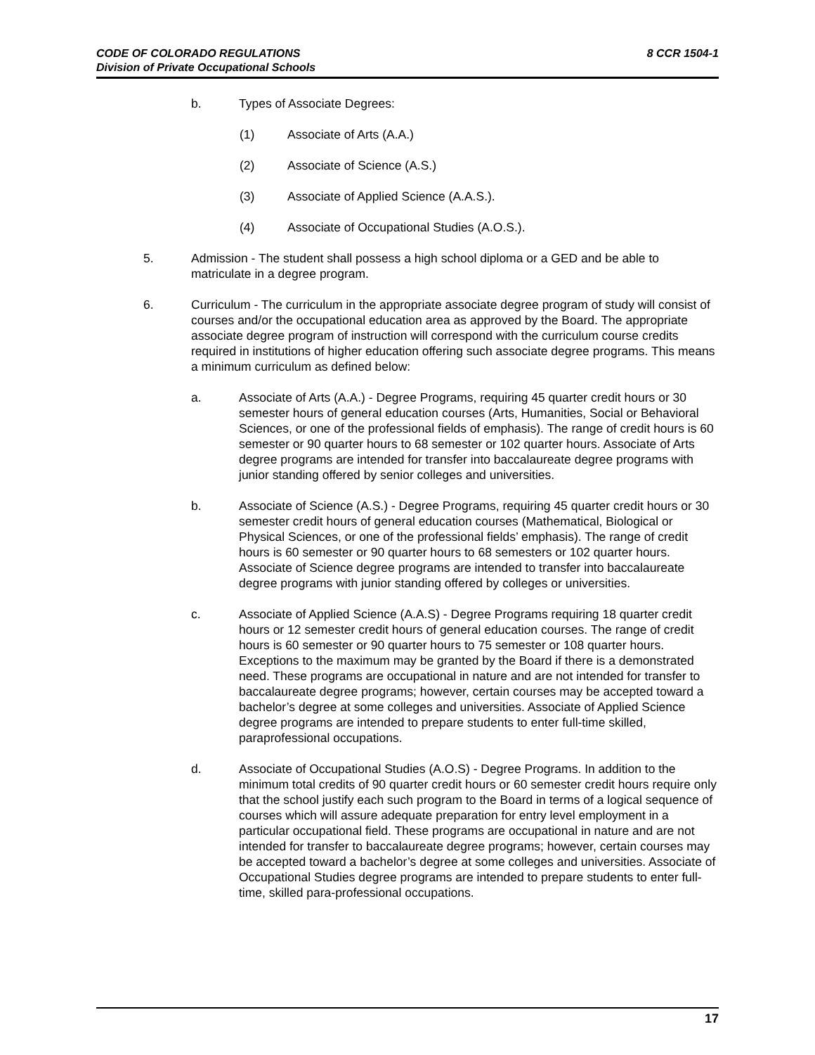8 CCR 1504-1 CODE OF COLORADO REGULATIONS
Division of Private Occupational Schools
b. Types of Associate Degrees:
(1) Associate of Arts (A.A.)
(2) Associate of Science (A.S.)
(3) Associate of Applied Science (A.A.S.).
(4) Associate of Occupational Studies (A.O.S.).
5. Admission - The student shall possess a high school diploma or a GED and be able to matriculate in a degree program.
6. Curriculum - The curriculum in the appropriate associate degree program of study will consist of courses and/or the occupational education area as approved by the Board. The appropriate associate degree program of instruction will correspond with the curriculum course credits required in institutions of higher education offering such associate degree programs. This means a minimum curriculum as defined below:
a. Associate of Arts (A.A.) - Degree Programs, requiring 45 quarter credit hours or 30 semester hours of general education courses (Arts, Humanities, Social or Behavioral Sciences, or one of the professional fields of emphasis). The range of credit hours is 60 semester or 90 quarter hours to 68 semester or 102 quarter hours. Associate of Arts degree programs are intended for transfer into baccalaureate degree programs with junior standing offered by senior colleges and universities.
b. Associate of Science (A.S.) - Degree Programs, requiring 45 quarter credit hours or 30 semester credit hours of general education courses (Mathematical, Biological or Physical Sciences, or one of the professional fields’ emphasis). The range of credit hours is 60 semester or 90 quarter hours to 68 semesters or 102 quarter hours. Associate of Science degree programs are intended to transfer into baccalaureate degree programs with junior standing offered by colleges or universities.
c. Associate of Applied Science (A.A.S) - Degree Programs requiring 18 quarter credit hours or 12 semester credit hours of general education courses. The range of credit hours is 60 semester or 90 quarter hours to 75 semester or 108 quarter hours. Exceptions to the maximum may be granted by the Board if there is a demonstrated need. These programs are occupational in nature and are not intended for transfer to baccalaureate degree programs; however, certain courses may be accepted toward a bachelor’s degree at some colleges and universities. Associate of Applied Science degree programs are intended to prepare students to enter full-time skilled, paraprofessional occupations.
d. Associate of Occupational Studies (A.O.S) - Degree Programs. In addition to the minimum total credits of 90 quarter credit hours or 60 semester credit hours require only that the school justify each such program to the Board in terms of a logical sequence of courses which will assure adequate preparation for entry level employment in a particular occupational field. These programs are occupational in nature and are not intended for transfer to baccalaureate degree programs; however, certain courses may be accepted toward a bachelor’s degree at some colleges and universities. Associate of Occupational Studies degree programs are intended to prepare students to enter full-time, skilled para-professional occupations.
17